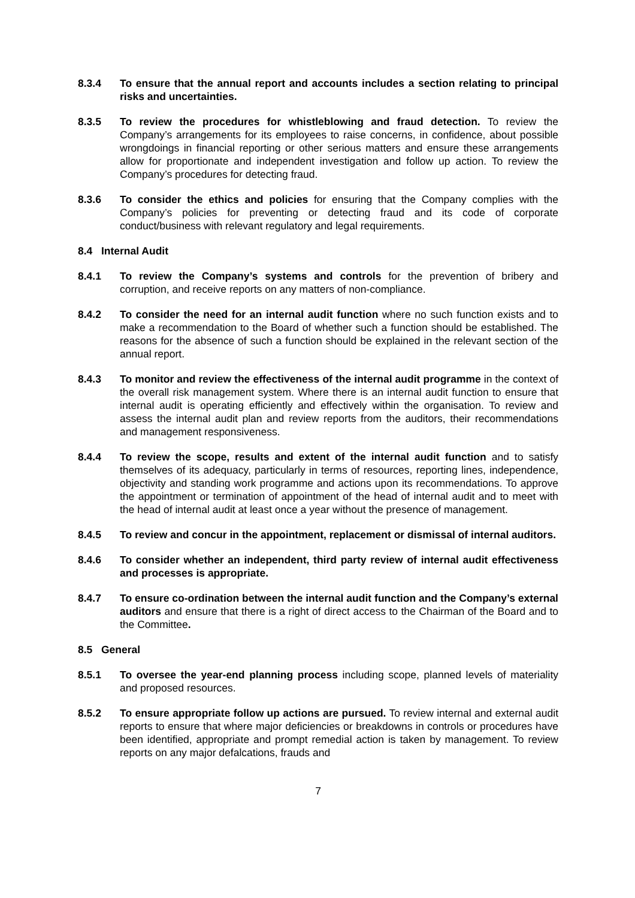8.3.4 To ensure that the annual report and accounts includes a section relating to principal risks and uncertainties.
8.3.5 To review the procedures for whistleblowing and fraud detection. To review the Company’s arrangements for its employees to raise concerns, in confidence, about possible wrongdoings in financial reporting or other serious matters and ensure these arrangements allow for proportionate and independent investigation and follow up action. To review the Company’s procedures for detecting fraud.
8.3.6 To consider the ethics and policies for ensuring that the Company complies with the Company’s policies for preventing or detecting fraud and its code of corporate conduct/business with relevant regulatory and legal requirements.
8.4 Internal Audit
8.4.1 To review the Company’s systems and controls for the prevention of bribery and corruption, and receive reports on any matters of non-compliance.
8.4.2 To consider the need for an internal audit function where no such function exists and to make a recommendation to the Board of whether such a function should be established. The reasons for the absence of such a function should be explained in the relevant section of the annual report.
8.4.3 To monitor and review the effectiveness of the internal audit programme in the context of the overall risk management system. Where there is an internal audit function to ensure that internal audit is operating efficiently and effectively within the organisation. To review and assess the internal audit plan and review reports from the auditors, their recommendations and management responsiveness.
8.4.4 To review the scope, results and extent of the internal audit function and to satisfy themselves of its adequacy, particularly in terms of resources, reporting lines, independence, objectivity and standing work programme and actions upon its recommendations. To approve the appointment or termination of appointment of the head of internal audit and to meet with the head of internal audit at least once a year without the presence of management.
8.4.5 To review and concur in the appointment, replacement or dismissal of internal auditors.
8.4.6 To consider whether an independent, third party review of internal audit effectiveness and processes is appropriate.
8.4.7 To ensure co-ordination between the internal audit function and the Company’s external auditors and ensure that there is a right of direct access to the Chairman of the Board and to the Committee.
8.5 General
8.5.1 To oversee the year-end planning process including scope, planned levels of materiality and proposed resources.
8.5.2 To ensure appropriate follow up actions are pursued. To review internal and external audit reports to ensure that where major deficiencies or breakdowns in controls or procedures have been identified, appropriate and prompt remedial action is taken by management. To review reports on any major defalcations, frauds and
7